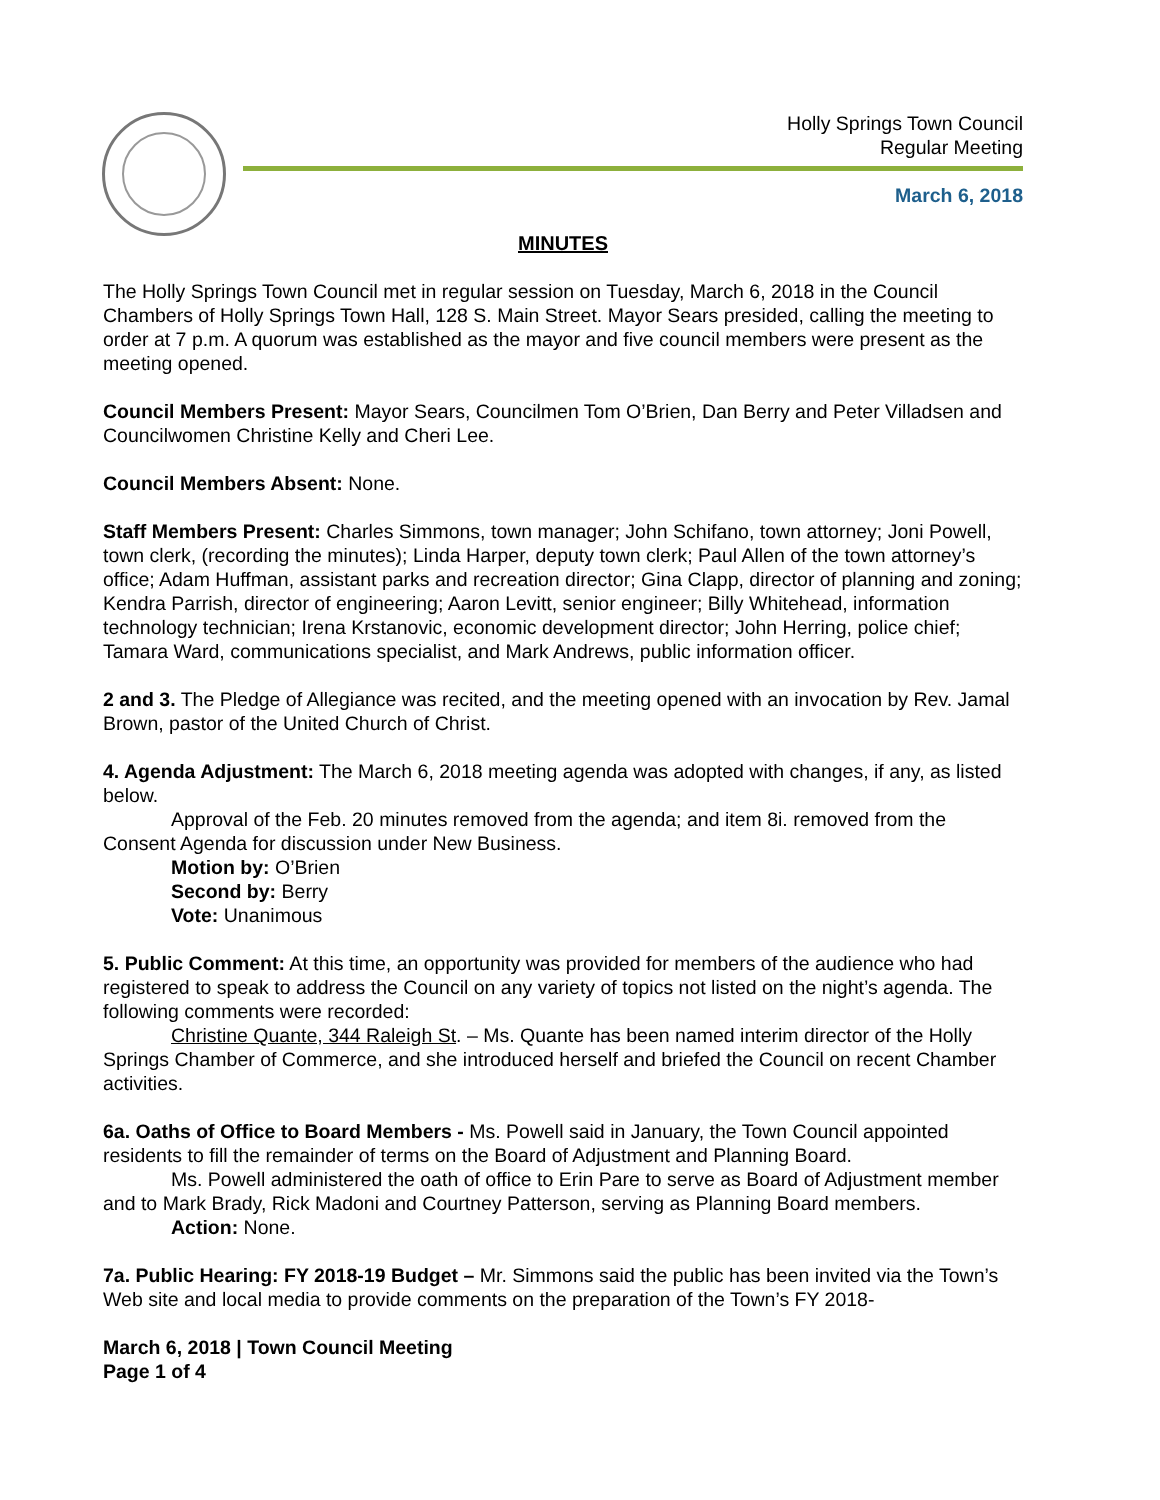Holly Springs Town Council
Regular Meeting
March 6, 2018
MINUTES
The Holly Springs Town Council met in regular session on Tuesday, March 6, 2018 in the Council Chambers of Holly Springs Town Hall, 128 S. Main Street. Mayor Sears presided, calling the meeting to order at 7 p.m. A quorum was established as the mayor and five council members were present as the meeting opened.
Council Members Present: Mayor Sears, Councilmen Tom O’Brien, Dan Berry and Peter Villadsen and Councilwomen Christine Kelly and Cheri Lee.
Council Members Absent: None.
Staff Members Present: Charles Simmons, town manager; John Schifano, town attorney; Joni Powell, town clerk, (recording the minutes); Linda Harper, deputy town clerk; Paul Allen of the town attorney’s office; Adam Huffman, assistant parks and recreation director; Gina Clapp, director of planning and zoning; Kendra Parrish, director of engineering; Aaron Levitt, senior engineer; Billy Whitehead, information technology technician; Irena Krstanovic, economic development director; John Herring, police chief; Tamara Ward, communications specialist, and Mark Andrews, public information officer.
2 and 3. The Pledge of Allegiance was recited, and the meeting opened with an invocation by Rev. Jamal Brown, pastor of the United Church of Christ.
4. Agenda Adjustment: The March 6, 2018 meeting agenda was adopted with changes, if any, as listed below.
Approval of the Feb. 20 minutes removed from the agenda; and item 8i. removed from the Consent Agenda for discussion under New Business.
Motion by: O’Brien
Second by: Berry
Vote: Unanimous
5. Public Comment: At this time, an opportunity was provided for members of the audience who had registered to speak to address the Council on any variety of topics not listed on the night’s agenda. The following comments were recorded:
Christine Quante, 344 Raleigh St. – Ms. Quante has been named interim director of the Holly Springs Chamber of Commerce, and she introduced herself and briefed the Council on recent Chamber activities.
6a. Oaths of Office to Board Members - Ms. Powell said in January, the Town Council appointed residents to fill the remainder of terms on the Board of Adjustment and Planning Board.
Ms. Powell administered the oath of office to Erin Pare to serve as Board of Adjustment member and to Mark Brady, Rick Madoni and Courtney Patterson, serving as Planning Board members.
Action: None.
7a. Public Hearing: FY 2018-19 Budget – Mr. Simmons said the public has been invited via the Town’s Web site and local media to provide comments on the preparation of the Town’s FY 2018-
March 6, 2018 | Town Council Meeting
Page 1 of 4